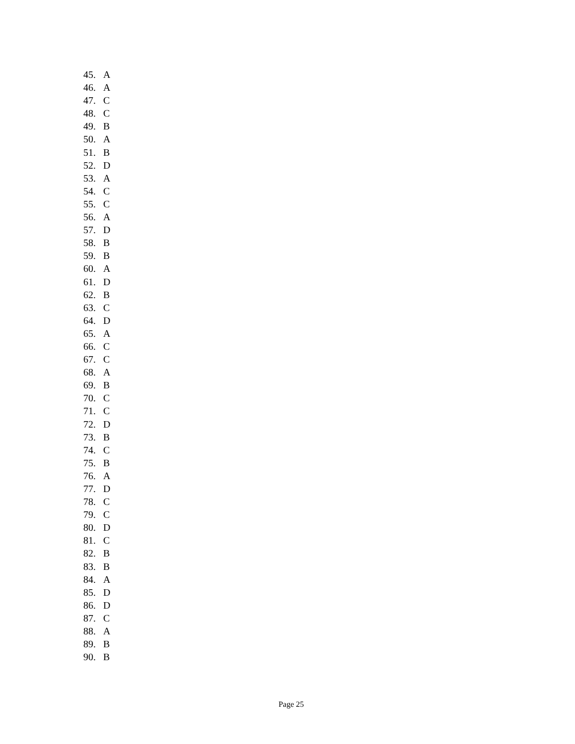45. A
46. A
47. C
48. C
49. B
50. A
51. B
52. D
53. A
54. C
55. C
56. A
57. D
58. B
59. B
60. A
61. D
62. B
63. C
64. D
65. A
66. C
67. C
68. A
69. B
70. C
71. C
72. D
73. B
74. C
75. B
76. A
77. D
78. C
79. C
80. D
81. C
82. B
83. B
84. A
85. D
86. D
87. C
88. A
89. B
90. B
Page 25